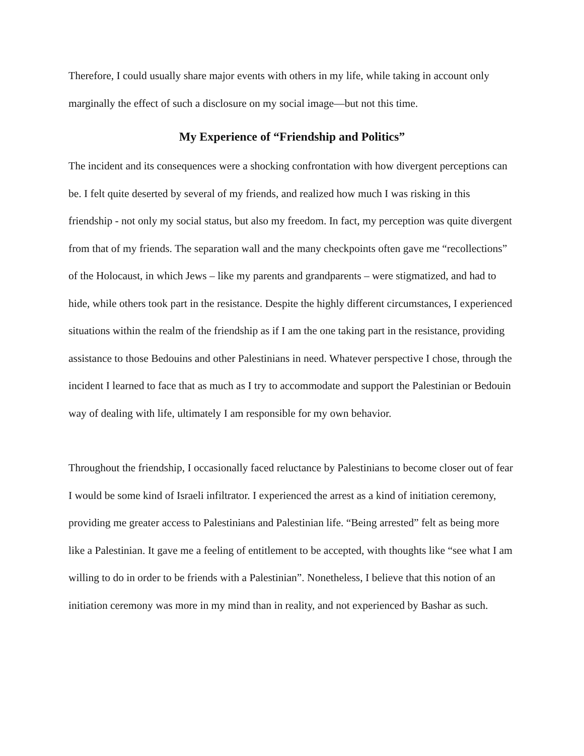Therefore, I could usually share major events with others in my life, while taking in account only marginally the effect of such a disclosure on my social image—but not this time.
My Experience of “Friendship and Politics”
The incident and its consequences were a shocking confrontation with how divergent perceptions can be. I felt quite deserted by several of my friends, and realized how much I was risking in this friendship - not only my social status, but also my freedom. In fact, my perception was quite divergent from that of my friends. The separation wall and the many checkpoints often gave me “recollections” of the Holocaust, in which Jews – like my parents and grandparents – were stigmatized, and had to hide, while others took part in the resistance. Despite the highly different circumstances, I experienced situations within the realm of the friendship as if I am the one taking part in the resistance, providing assistance to those Bedouins and other Palestinians in need. Whatever perspective I chose, through the incident I learned to face that as much as I try to accommodate and support the Palestinian or Bedouin way of dealing with life, ultimately I am responsible for my own behavior.
Throughout the friendship, I occasionally faced reluctance by Palestinians to become closer out of fear I would be some kind of Israeli infiltrator. I experienced the arrest as a kind of initiation ceremony, providing me greater access to Palestinians and Palestinian life. “Being arrested” felt as being more like a Palestinian. It gave me a feeling of entitlement to be accepted, with thoughts like “see what I am willing to do in order to be friends with a Palestinian”. Nonetheless, I believe that this notion of an initiation ceremony was more in my mind than in reality, and not experienced by Bashar as such.